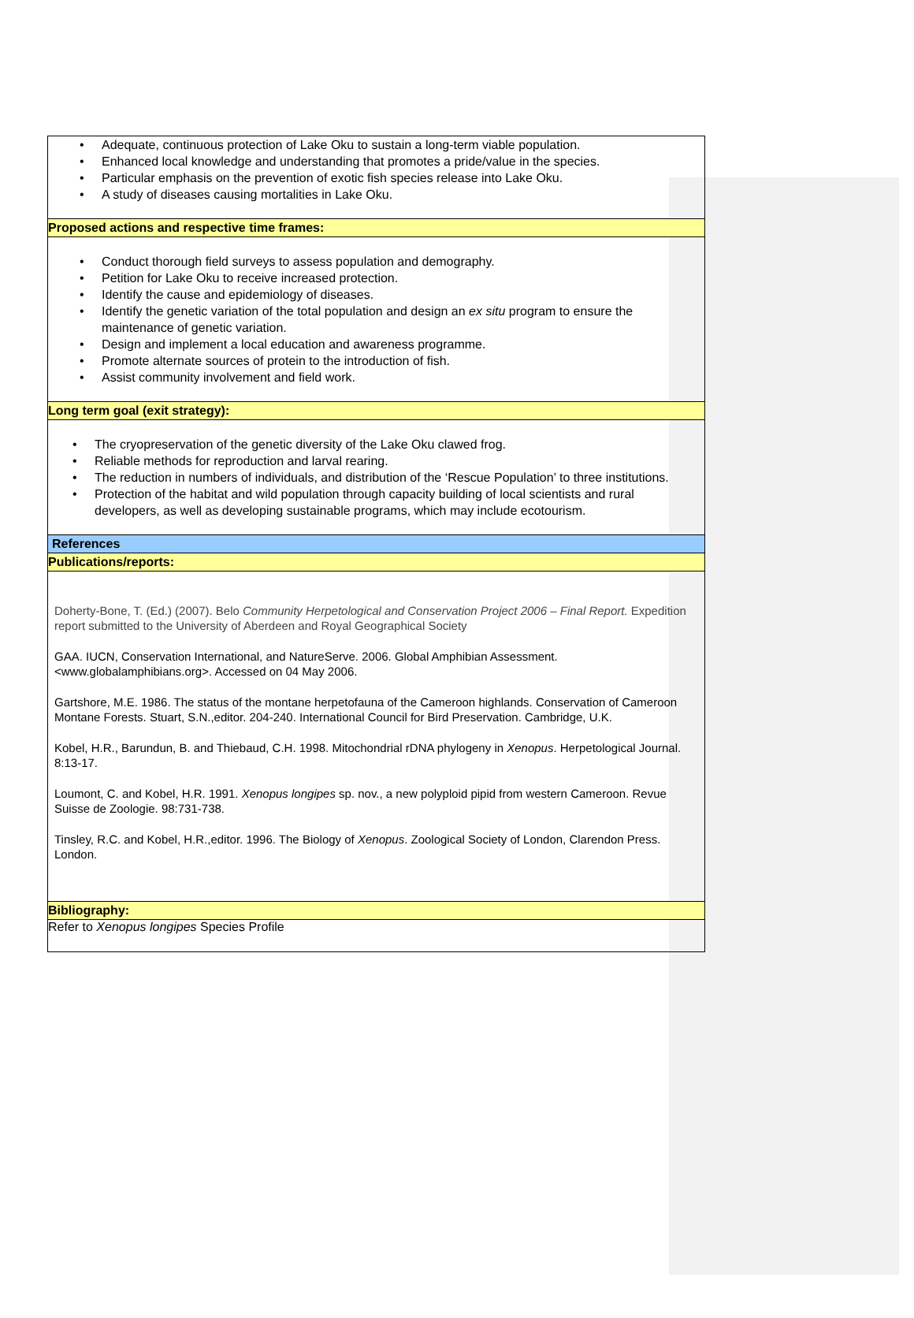| • Adequate, continuous protection of Lake Oku to sustain a long-term viable population. • Enhanced local knowledge and understanding that promotes a pride/value in the species. • Particular emphasis on the prevention of exotic fish species release into Lake Oku. • A study of diseases causing mortalities in Lake Oku. |
| Proposed actions and respective time frames: |
| • Conduct thorough field surveys to assess population and demography. • Petition for Lake Oku to receive increased protection. • Identify the cause and epidemiology of diseases. • Identify the genetic variation of the total population and design an ex situ program to ensure the maintenance of genetic variation. • Design and implement a local education and awareness programme. • Promote alternate sources of protein to the introduction of fish. • Assist community involvement and field work. |
| Long term goal (exit strategy): |
| • The cryopreservation of the genetic diversity of the Lake Oku clawed frog. • Reliable methods for reproduction and larval rearing. • The reduction in numbers of individuals, and distribution of the ‘Rescue Population’ to three institutions. • Protection of the habitat and wild population through capacity building of local scientists and rural developers, as well as developing sustainable programs, which may include ecotourism. |
| References |
| Publications/reports: |
| Doherty-Bone, T. (Ed.) (2007). Belo Community Herpetological and Conservation Project 2006 – Final Report. Expedition report submitted to the University of Aberdeen and Royal Geographical Society GAA. IUCN, Conservation International, and NatureServe. 2006. Global Amphibian Assessment. <www.globalamphibians.org>. Accessed on 04 May 2006. Gartshore, M.E. 1986. The status of the montane herpetofauna of the Cameroon highlands. Conservation of Cameroon Montane Forests. Stuart, S.N.,editor. 204-240. International Council for Bird Preservation. Cambridge, U.K. Kobel, H.R., Barundun, B. and Thiebaud, C.H. 1998. Mitochondrial rDNA phylogeny in Xenopus . Herpetological Journal. 8:13-17. Loumont, C. and Kobel, H.R. 1991. Xenopus longipes sp. nov., a new polyploid pipid from western Cameroon. Revue Suisse de Zoologie. 98:731-738. Tinsley, R.C. and Kobel, H.R.,editor. 1996. The Biology of Xenopus . Zoological Society of London, Clarendon Press. London. |
| Bibliography: |
| Refer to Xenopus longipes Species Profile |